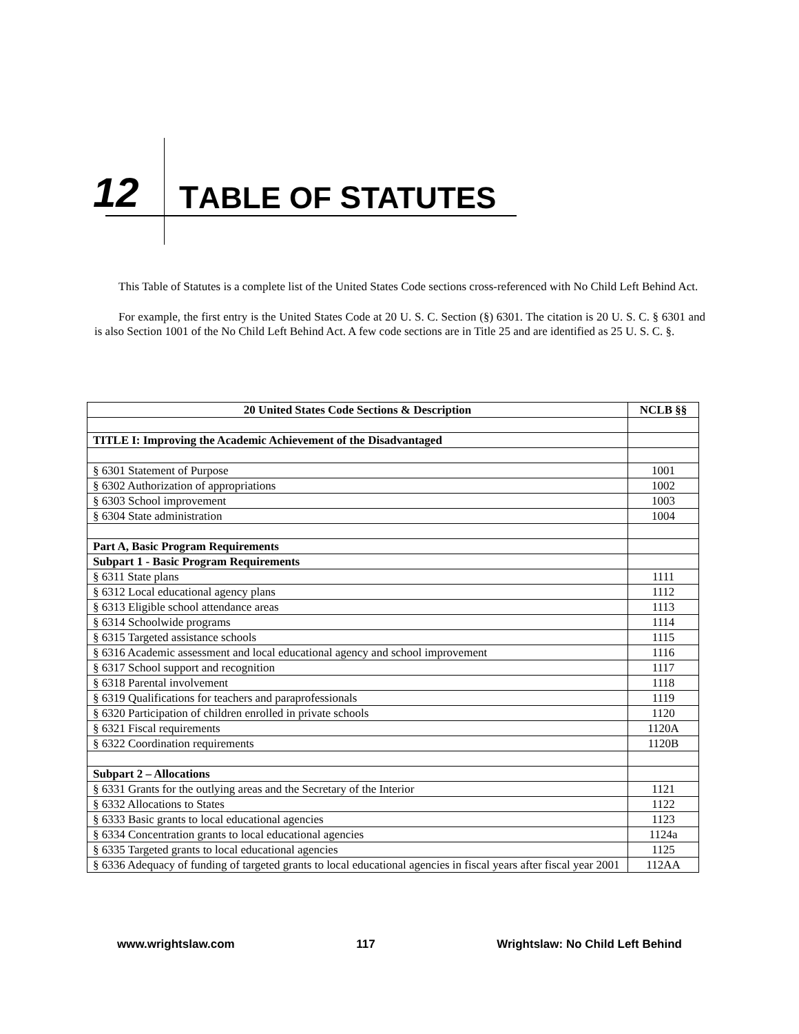12 TABLE OF STATUTES
This Table of Statutes is a complete list of the United States Code sections cross-referenced with No Child Left Behind Act.
For example, the first entry is the United States Code at 20 U. S. C. Section (§) 6301. The citation is 20 U. S. C. § 6301 and is also Section 1001 of the No Child Left Behind Act. A few code sections are in Title 25 and are identified as 25 U. S. C. §.
| 20 United States Code Sections & Description | NCLB §§ |
| --- | --- |
| TITLE I: Improving the Academic Achievement of the Disadvantaged | |
| § 6301 Statement of Purpose | 1001 |
| § 6302 Authorization of appropriations | 1002 |
| § 6303 School improvement | 1003 |
| § 6304 State administration | 1004 |
| Part A, Basic Program Requirements | |
| Subpart 1 - Basic Program Requirements | |
| § 6311 State plans | 1111 |
| § 6312 Local educational agency plans | 1112 |
| § 6313 Eligible school attendance areas | 1113 |
| § 6314 Schoolwide programs | 1114 |
| § 6315 Targeted assistance schools | 1115 |
| § 6316 Academic assessment and local educational agency and school improvement | 1116 |
| § 6317 School support and recognition | 1117 |
| § 6318 Parental involvement | 1118 |
| § 6319 Qualifications for teachers and paraprofessionals | 1119 |
| § 6320 Participation of children enrolled in private schools | 1120 |
| § 6321 Fiscal requirements | 1120A |
| § 6322 Coordination requirements | 1120B |
| Subpart 2 – Allocations | |
| § 6331 Grants for the outlying areas and the Secretary of the Interior | 1121 |
| § 6332 Allocations to States | 1122 |
| § 6333 Basic grants to local educational agencies | 1123 |
| § 6334 Concentration grants to local educational agencies | 1124a |
| § 6335 Targeted grants to local educational agencies | 1125 |
| § 6336 Adequacy of funding of targeted grants to local educational agencies in fiscal years after fiscal year 2001 | 112AA |
www.wrightslaw.com 117 Wrightslaw: No Child Left Behind